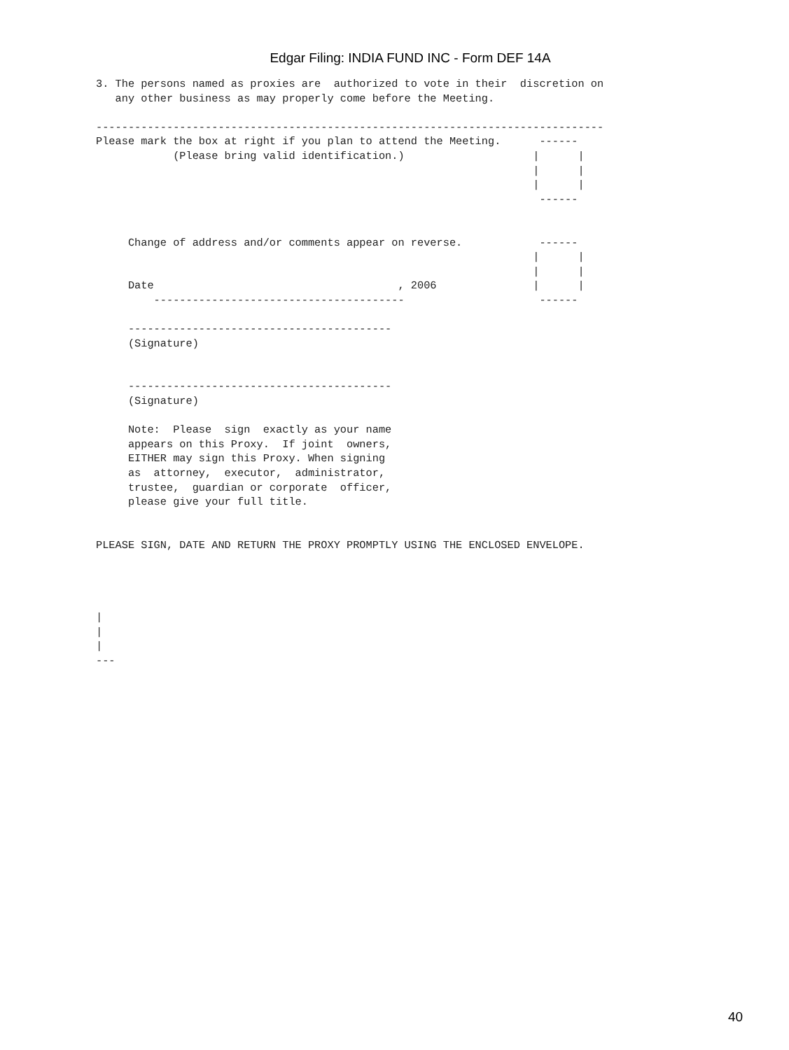Edgar Filing: INDIA FUND INC - Form DEF 14A
3. The persons named as proxies are  authorized to vote in their  discretion on
   any other business as may properly come before the Meeting.

-------------------------------------------------------------------------------
Please mark the box at right if you plan to attend the Meeting.      ------
            (Please bring valid identification.)                    |      |
                                                                    |      |
                                                                    |      |
                                                                     ------


     Change of address and/or comments appear on reverse.            ------
                                                                    |      |
                                                                    |      |
     Date                                      , 2006               |      |
         ---------------------------------------                     ------

     -----------------------------------------
     (Signature)


     -----------------------------------------
     (Signature)

     Note:  Please  sign  exactly as your name
     appears on this Proxy.  If joint  owners,
     EITHER may sign this Proxy. When signing
     as  attorney,  executor,  administrator,
     trustee,  guardian or corporate  officer,
     please give your full title.


PLEASE SIGN, DATE AND RETURN THE PROXY PROMPTLY USING THE ENCLOSED ENVELOPE.




|
|
|
---
40